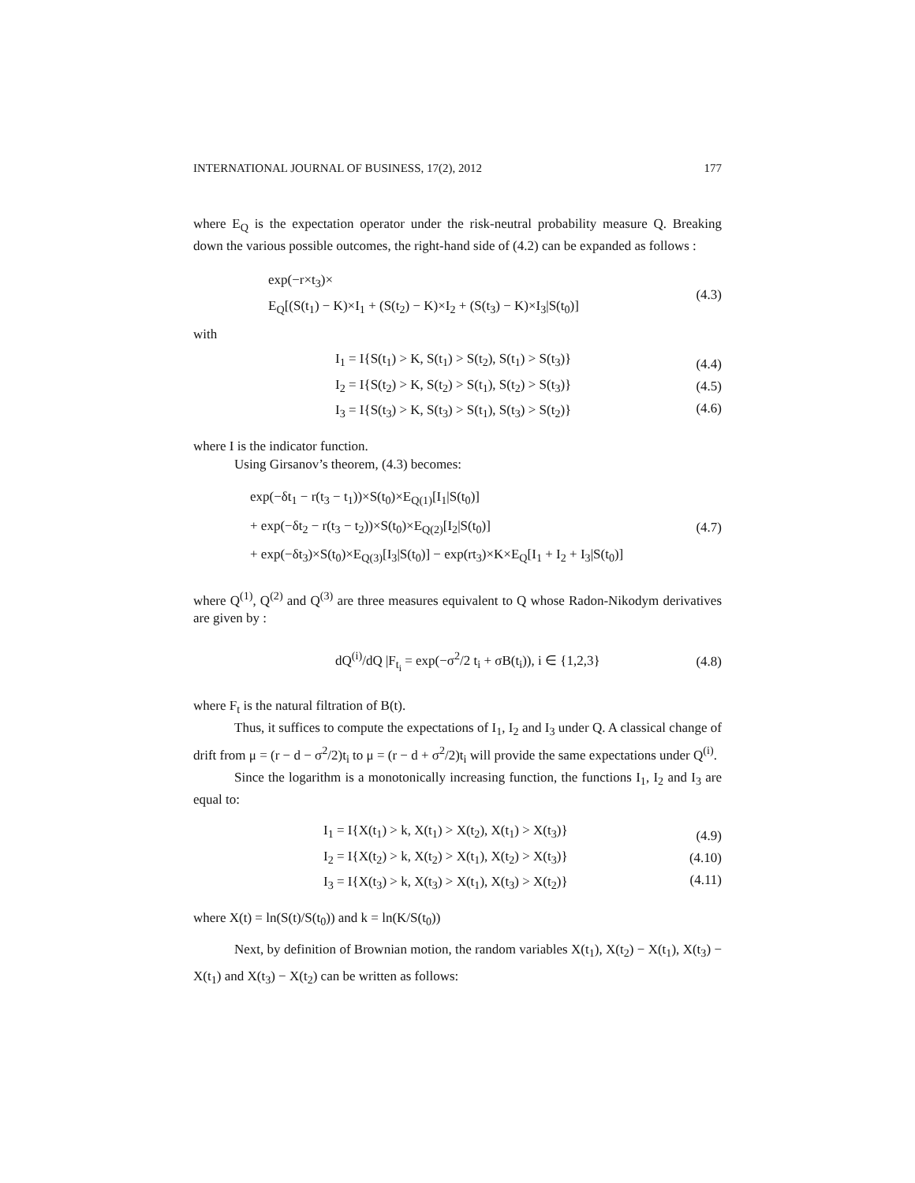INTERNATIONAL JOURNAL OF BUSINESS, 17(2), 2012 177
where E<sub>Q</sub> is the expectation operator under the risk-neutral probability measure Q. Breaking down the various possible outcomes, the right-hand side of (4.2) can be expanded as follows :
exp(−r×t<sub>3</sub>)×
E<sub>Q</sub>[(S(t<sub>1</sub>) − K)×I<sub>1</sub> + (S(t<sub>2</sub>) − K)×I<sub>2</sub> + (S(t<sub>3</sub>) − K)×I<sub>3</sub>|S(t<sub>0</sub>)]
(4.3)
with
I<sub>1</sub> = I{S(t<sub>1</sub>) > K, S(t<sub>1</sub>) > S(t<sub>2</sub>), S(t<sub>1</sub>) > S(t<sub>3</sub>)}
I<sub>2</sub> = I{S(t<sub>2</sub>) > K, S(t<sub>2</sub>) > S(t<sub>1</sub>), S(t<sub>2</sub>) > S(t<sub>3</sub>)}
I<sub>3</sub> = I{S(t<sub>3</sub>) > K, S(t<sub>3</sub>) > S(t<sub>1</sub>), S(t<sub>3</sub>) > S(t<sub>2</sub>)}
(4.4)
(4.5)
(4.6)
where I is the indicator function.
Using Girsanov’s theorem, (4.3) becomes:
exp(−δt<sub>1</sub> − r(t<sub>3</sub> − t<sub>1</sub>))×S(t<sub>0</sub>)×E<sub>Q(1)</sub>[I<sub>1</sub>|S(t<sub>0</sub>)]
+ exp(−δt<sub>2</sub> − r(t<sub>3</sub> − t<sub>2</sub>))×S(t<sub>0</sub>)×E<sub>Q(2)</sub>[I<sub>2</sub>|S(t<sub>0</sub>)]
+ exp(−δt<sub>3</sub>)×S(t<sub>0</sub>)×E<sub>Q(3)</sub>[I<sub>3</sub>|S(t<sub>0</sub>)] − exp(rt<sub>3</sub>)×K×E<sub>Q</sub>[I<sub>1</sub> + I<sub>2</sub> + I<sub>3</sub>|S(t<sub>0</sub>)]
(4.7)
where Q<sup>(1)</sup>, Q<sup>(2)</sup> and Q<sup>(3)</sup> are three measures equivalent to Q whose Radon-Nikodym derivatives are given by :
dQ<sup>(i)</sup>/dQ |F<sub>t<sub>i</sub></sub> = exp(−σ<sup>2</sup>/2 t<sub>i</sub> + σB(t<sub>i</sub>)), i ∈ {1,2,3}
(4.8)
where F<sub>t</sub> is the natural filtration of B(t).
Thus, it suffices to compute the expectations of I<sub>1</sub>, I<sub>2</sub> and I<sub>3</sub> under Q. A classical change of drift from μ = (r − d − σ<sup>2</sup>/2)t<sub>i</sub> to μ = (r − d + σ<sup>2</sup>/2)t<sub>i</sub> will provide the same expectations under Q<sup>(i)</sup>.
Since the logarithm is a monotonically increasing function, the functions I<sub>1</sub>, I<sub>2</sub> and I<sub>3</sub> are equal to:
I<sub>1</sub> = I{X(t<sub>1</sub>) > k, X(t<sub>1</sub>) > X(t<sub>2</sub>), X(t<sub>1</sub>) > X(t<sub>3</sub>)}
I<sub>2</sub> = I{X(t<sub>2</sub>) > k, X(t<sub>2</sub>) > X(t<sub>1</sub>), X(t<sub>2</sub>) > X(t<sub>3</sub>)}
I<sub>3</sub> = I{X(t<sub>3</sub>) > k, X(t<sub>3</sub>) > X(t<sub>1</sub>), X(t<sub>3</sub>) > X(t<sub>2</sub>)}
(4.9)
(4.10)
(4.11)
where X(t) = ln(S(t)/S(t<sub>0</sub>)) and k = ln(K/S(t<sub>0</sub>))
Next, by definition of Brownian motion, the random variables X(t<sub>1</sub>), X(t<sub>2</sub>) − X(t<sub>1</sub>), X(t<sub>3</sub>) − X(t<sub>1</sub>) and X(t<sub>3</sub>) − X(t<sub>2</sub>) can be written as follows: